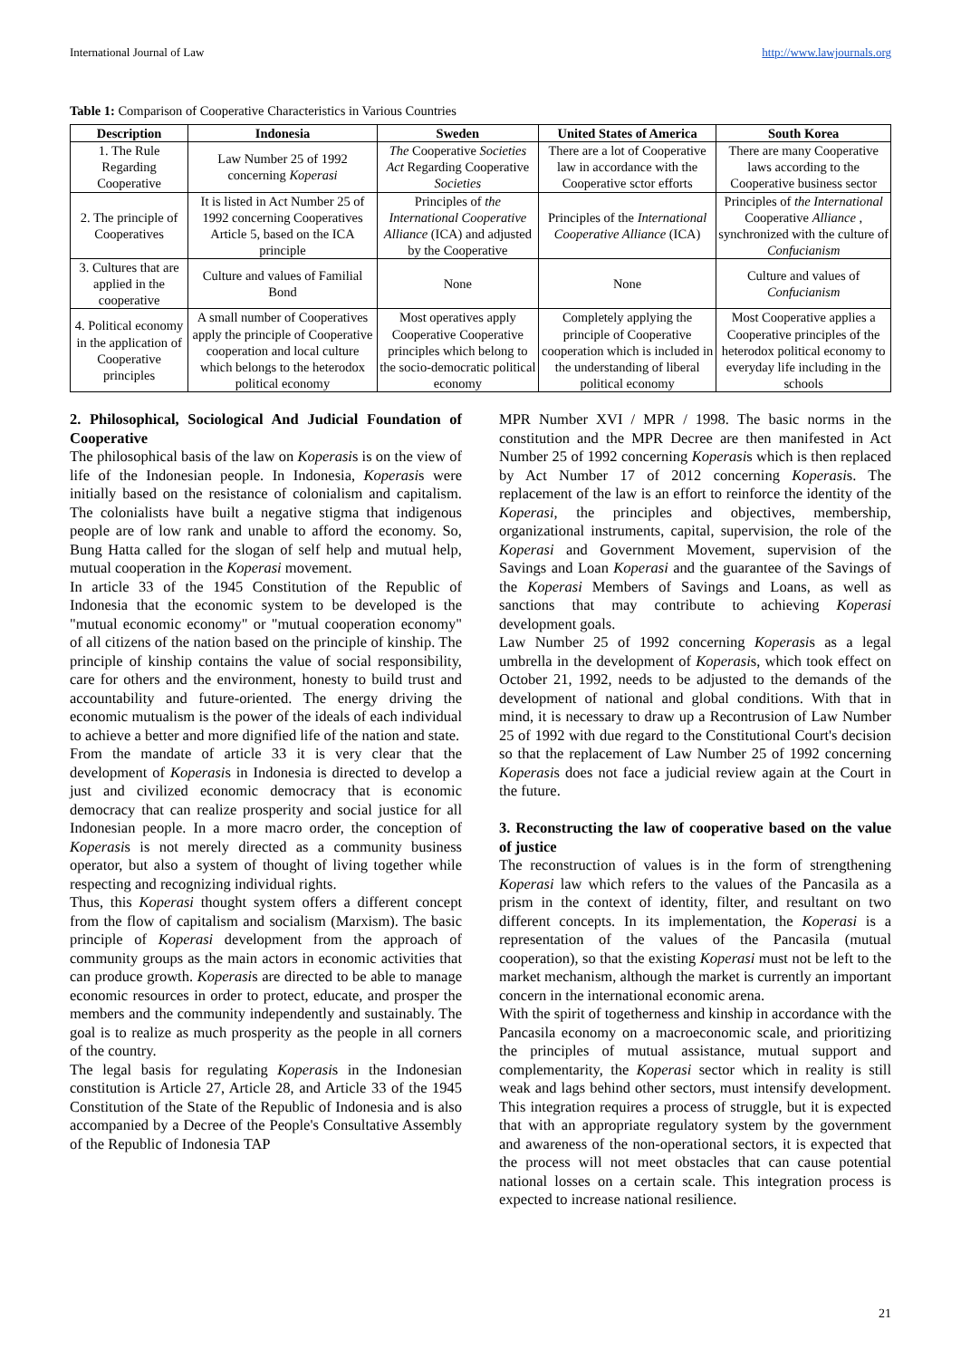International Journal of Law http://www.lawjournals.org
Table 1: Comparison of Cooperative Characteristics in Various Countries
| Description | Indonesia | Sweden | United States of America | South Korea |
| --- | --- | --- | --- | --- |
| 1. The Rule Regarding Cooperative | Law Number 25 of 1992 concerning Koperasi | The Cooperative Societies Act Regarding Cooperative Societies | There are a lot of Cooperative law in accordance with the Cooperative sctor efforts | There are many Cooperative laws according to the Cooperative business sector |
| 2. The principle of Cooperatives | It is listed in Act Number 25 of 1992 concerning Cooperatives Article 5, based on the ICA principle | Principles of the International Cooperative Alliance (ICA) and adjusted by the Cooperative | Principles of the International Cooperative Alliance (ICA) | Principles of the International Cooperative Alliance , synchronized with the culture of Confucianism |
| 3. Cultures that are applied in the cooperative | Culture and values of Familial Bond | None | None | Culture and values of Confucianism |
| 4. Political economy in the application of Cooperative principles | A small number of Cooperatives apply the principle of Cooperative cooperation and local culture which belongs to the heterodox political economy | Most operatives apply Cooperative Cooperative principles which belong to the socio-democratic political economy | Completely applying the principle of Cooperative cooperation which is included in the understanding of liberal political economy | Most Cooperative applies a Cooperative principles of the heterodox political economy to everyday life including in the schools |
2. Philosophical, Sociological And Judicial Foundation of Cooperative
The philosophical basis of the law on Koperasis is on the view of life of the Indonesian people. In Indonesia, Koperasis were initially based on the resistance of colonialism and capitalism. The colonialists have built a negative stigma that indigenous people are of low rank and unable to afford the economy. So, Bung Hatta called for the slogan of self help and mutual help, mutual cooperation in the Koperasi movement.
In article 33 of the 1945 Constitution of the Republic of Indonesia that the economic system to be developed is the "mutual economic economy" or "mutual cooperation economy" of all citizens of the nation based on the principle of kinship. The principle of kinship contains the value of social responsibility, care for others and the environment, honesty to build trust and accountability and future-oriented. The energy driving the economic mutualism is the power of the ideals of each individual to achieve a better and more dignified life of the nation and state.
From the mandate of article 33 it is very clear that the development of Koperasis in Indonesia is directed to develop a just and civilized economic democracy that is economic democracy that can realize prosperity and social justice for all Indonesian people. In a more macro order, the conception of Koperasis is not merely directed as a community business operator, but also a system of thought of living together while respecting and recognizing individual rights.
Thus, this Koperasi thought system offers a different concept from the flow of capitalism and socialism (Marxism). The basic principle of Koperasi development from the approach of community groups as the main actors in economic activities that can produce growth. Koperasis are directed to be able to manage economic resources in order to protect, educate, and prosper the members and the community independently and sustainably. The goal is to realize as much prosperity as the people in all corners of the country.
The legal basis for regulating Koperasis in the Indonesian constitution is Article 27, Article 28, and Article 33 of the 1945 Constitution of the State of the Republic of Indonesia and is also accompanied by a Decree of the People's Consultative Assembly of the Republic of Indonesia TAP
MPR Number XVI / MPR / 1998. The basic norms in the constitution and the MPR Decree are then manifested in Act Number 25 of 1992 concerning Koperasis which is then replaced by Act Number 17 of 2012 concerning Koperasis. The replacement of the law is an effort to reinforce the identity of the Koperasi, the principles and objectives, membership, organizational instruments, capital, supervision, the role of the Koperasi and Government Movement, supervision of the Savings and Loan Koperasi and the guarantee of the Savings of the Koperasi Members of Savings and Loans, as well as sanctions that may contribute to achieving Koperasi development goals.
Law Number 25 of 1992 concerning Koperasis as a legal umbrella in the development of Koperasis, which took effect on October 21, 1992, needs to be adjusted to the demands of the development of national and global conditions. With that in mind, it is necessary to draw up a Recontrusion of Law Number 25 of 1992 with due regard to the Constitutional Court's decision so that the replacement of Law Number 25 of 1992 concerning Koperasis does not face a judicial review again at the Court in the future.
3. Reconstructing the law of cooperative based on the value of justice
The reconstruction of values is in the form of strengthening Koperasi law which refers to the values of the Pancasila as a prism in the context of identity, filter, and resultant on two different concepts. In its implementation, the Koperasi is a representation of the values of the Pancasila (mutual cooperation), so that the existing Koperasi must not be left to the market mechanism, although the market is currently an important concern in the international economic arena.
With the spirit of togetherness and kinship in accordance with the Pancasila economy on a macroeconomic scale, and prioritizing the principles of mutual assistance, mutual support and complementarity, the Koperasi sector which in reality is still weak and lags behind other sectors, must intensify development. This integration requires a process of struggle, but it is expected that with an appropriate regulatory system by the government and awareness of the non-operational sectors, it is expected that the process will not meet obstacles that can cause potential national losses on a certain scale. This integration process is expected to increase national resilience.
21